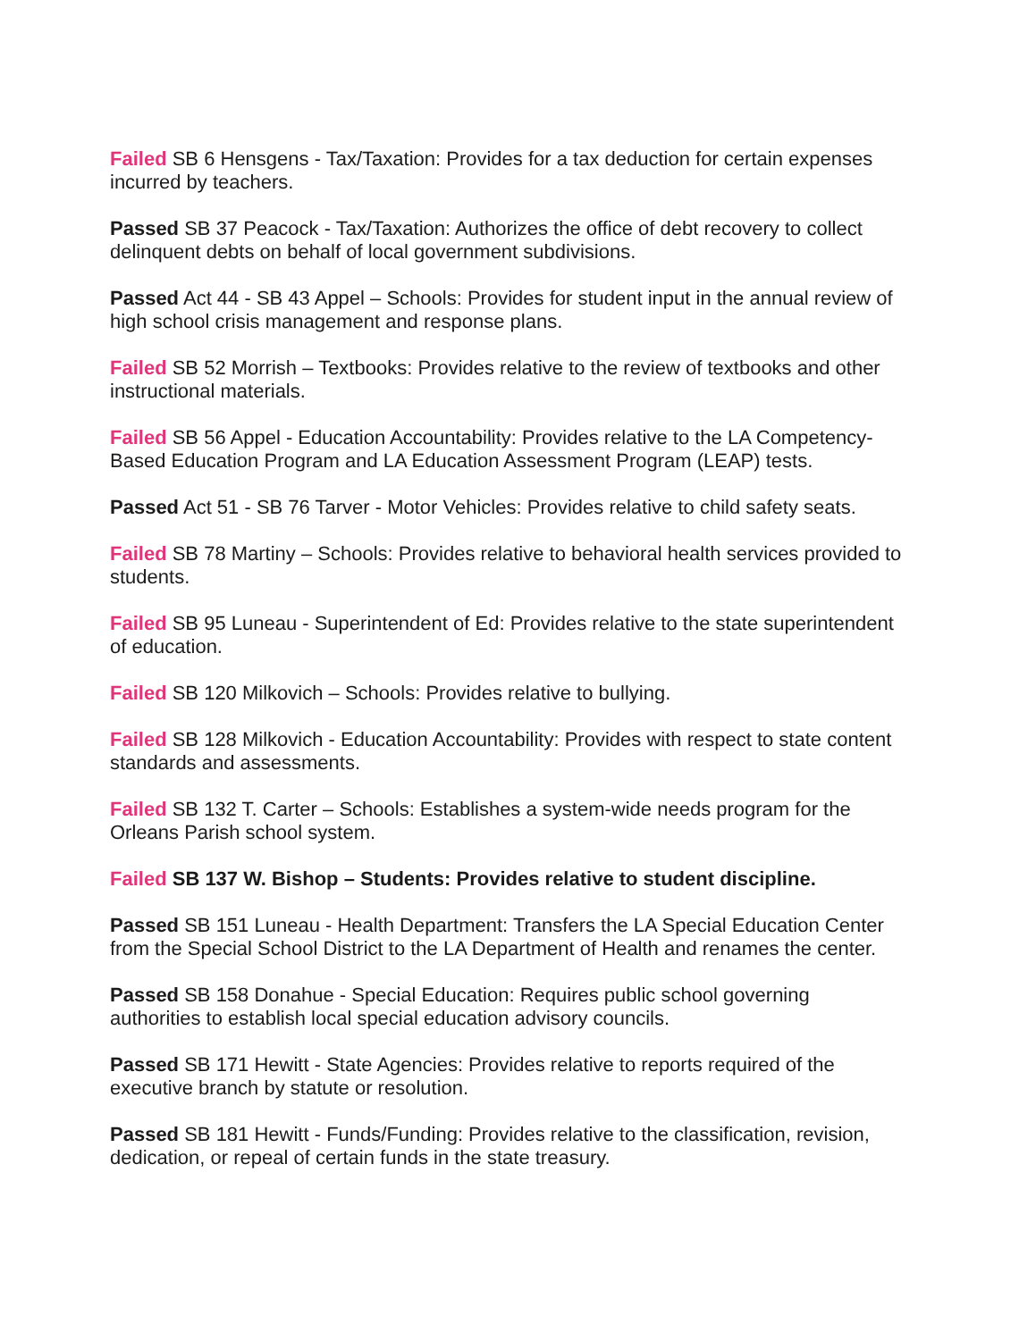Failed SB 6 Hensgens - Tax/Taxation: Provides for a tax deduction for certain expenses incurred by teachers.
Passed SB 37 Peacock - Tax/Taxation: Authorizes the office of debt recovery to collect delinquent debts on behalf of local government subdivisions.
Passed Act 44 - SB 43 Appel – Schools: Provides for student input in the annual review of high school crisis management and response plans.
Failed SB 52 Morrish – Textbooks: Provides relative to the review of textbooks and other instructional materials.
Failed SB 56 Appel - Education Accountability: Provides relative to the LA Competency-Based Education Program and LA Education Assessment Program (LEAP) tests.
Passed Act 51 - SB 76 Tarver - Motor Vehicles: Provides relative to child safety seats.
Failed SB 78 Martiny – Schools: Provides relative to behavioral health services provided to students.
Failed SB 95 Luneau - Superintendent of Ed: Provides relative to the state superintendent of education.
Failed SB 120 Milkovich – Schools: Provides relative to bullying.
Failed SB 128 Milkovich - Education Accountability: Provides with respect to state content standards and assessments.
Failed SB 132 T. Carter – Schools: Establishes a system-wide needs program for the Orleans Parish school system.
Failed SB 137 W. Bishop – Students: Provides relative to student discipline.
Passed SB 151 Luneau - Health Department: Transfers the LA Special Education Center from the Special School District to the LA Department of Health and renames the center.
Passed SB 158 Donahue - Special Education: Requires public school governing authorities to establish local special education advisory councils.
Passed SB 171 Hewitt - State Agencies: Provides relative to reports required of the executive branch by statute or resolution.
Passed SB 181 Hewitt - Funds/Funding: Provides relative to the classification, revision, dedication, or repeal of certain funds in the state treasury.